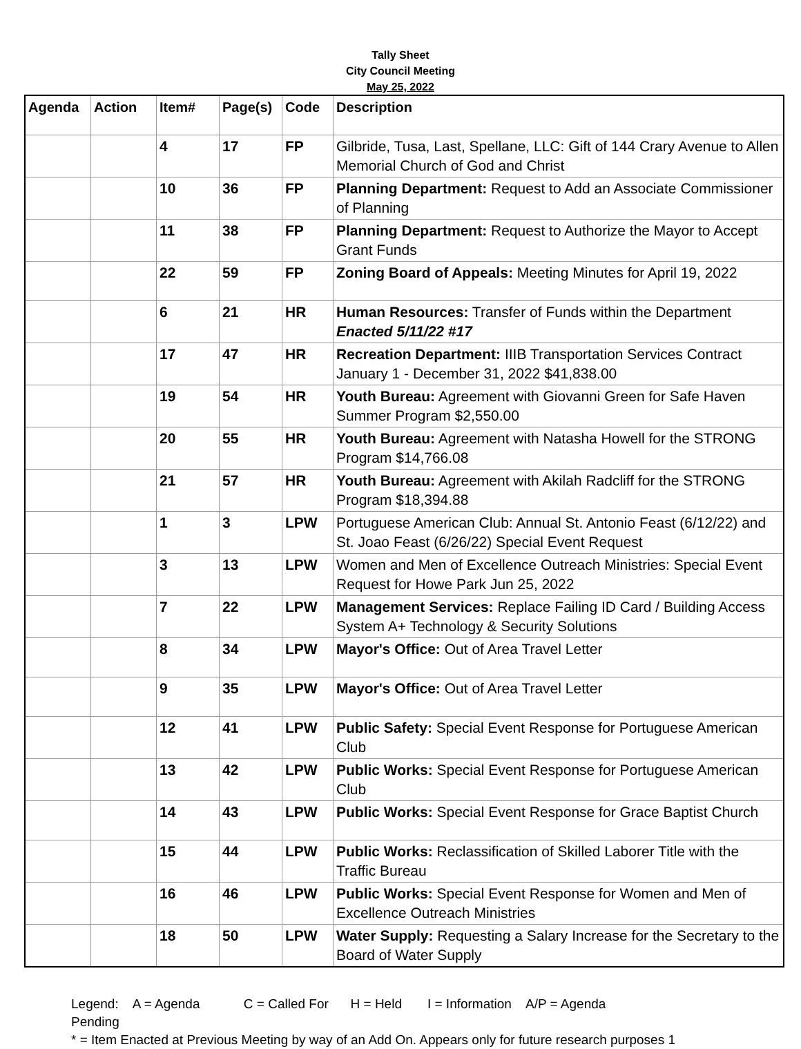Tally Sheet
City Council Meeting
May 25, 2022
| Agenda | Action | Item# | Page(s) | Code | Description |
| --- | --- | --- | --- | --- | --- |
| | | 4 | 17 | FP | Gilbride, Tusa, Last, Spellane, LLC: Gift of 144 Crary Avenue to Allen Memorial Church of God and Christ |
| | | 10 | 36 | FP | Planning Department: Request to Add an Associate Commissioner of Planning |
| | | 11 | 38 | FP | Planning Department: Request to Authorize the Mayor to Accept Grant Funds |
| | | 22 | 59 | FP | Zoning Board of Appeals: Meeting Minutes for April 19, 2022 |
| | | 6 | 21 | HR | Human Resources: Transfer of Funds within the Department Enacted 5/11/22 #17 |
| | | 17 | 47 | HR | Recreation Department: IIIB Transportation Services Contract January 1 - December 31, 2022 $41,838.00 |
| | | 19 | 54 | HR | Youth Bureau: Agreement with Giovanni Green for Safe Haven Summer Program $2,550.00 |
| | | 20 | 55 | HR | Youth Bureau: Agreement with Natasha Howell for the STRONG Program $14,766.08 |
| | | 21 | 57 | HR | Youth Bureau: Agreement with Akilah Radcliff for the STRONG Program $18,394.88 |
| | | 1 | 3 | LPW | Portuguese American Club: Annual St. Antonio Feast (6/12/22) and St. Joao Feast (6/26/22) Special Event Request |
| | | 3 | 13 | LPW | Women and Men of Excellence Outreach Ministries: Special Event Request for Howe Park Jun 25, 2022 |
| | | 7 | 22 | LPW | Management Services: Replace Failing ID Card / Building Access System A+ Technology & Security Solutions |
| | | 8 | 34 | LPW | Mayor's Office: Out of Area Travel Letter |
| | | 9 | 35 | LPW | Mayor's Office: Out of Area Travel Letter |
| | | 12 | 41 | LPW | Public Safety: Special Event Response for Portuguese American Club |
| | | 13 | 42 | LPW | Public Works: Special Event Response for Portuguese American Club |
| | | 14 | 43 | LPW | Public Works: Special Event Response for Grace Baptist Church |
| | | 15 | 44 | LPW | Public Works: Reclassification of Skilled Laborer Title with the Traffic Bureau |
| | | 16 | 46 | LPW | Public Works: Special Event Response for Women and Men of Excellence Outreach Ministries |
| | | 18 | 50 | LPW | Water Supply: Requesting a Salary Increase for the Secretary to the Board of Water Supply |
Legend: A = Agenda C = Called For H = Held I = Information A/P = Agenda
Pending
* = Item Enacted at Previous Meeting by way of an Add On. Appears only for future research purposes 1